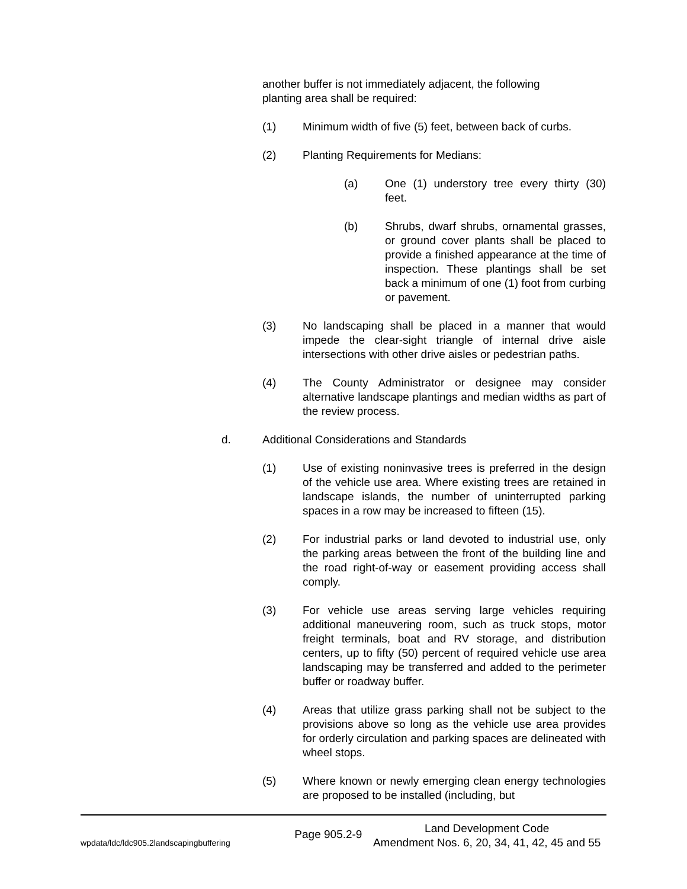another buffer is not immediately adjacent, the following planting area shall be required:
(1) Minimum width of five (5) feet, between back of curbs.
(2) Planting Requirements for Medians:
(a) One (1) understory tree every thirty (30) feet.
(b) Shrubs, dwarf shrubs, ornamental grasses, or ground cover plants shall be placed to provide a finished appearance at the time of inspection. These plantings shall be set back a minimum of one (1) foot from curbing or pavement.
(3) No landscaping shall be placed in a manner that would impede the clear-sight triangle of internal drive aisle intersections with other drive aisles or pedestrian paths.
(4) The County Administrator or designee may consider alternative landscape plantings and median widths as part of the review process.
d. Additional Considerations and Standards
(1) Use of existing noninvasive trees is preferred in the design of the vehicle use area. Where existing trees are retained in landscape islands, the number of uninterrupted parking spaces in a row may be increased to fifteen (15).
(2) For industrial parks or land devoted to industrial use, only the parking areas between the front of the building line and the road right-of-way or easement providing access shall comply.
(3) For vehicle use areas serving large vehicles requiring additional maneuvering room, such as truck stops, motor freight terminals, boat and RV storage, and distribution centers, up to fifty (50) percent of required vehicle use area landscaping may be transferred and added to the perimeter buffer or roadway buffer.
(4) Areas that utilize grass parking shall not be subject to the provisions above so long as the vehicle use area provides for orderly circulation and parking spaces are delineated with wheel stops.
(5) Where known or newly emerging clean energy technologies are proposed to be installed (including, but
wpdata/ldc/ldc905.2landscapingbuffering Page 905.2-9 Land Development Code
Amendment Nos. 6, 20, 34, 41, 42, 45 and 55